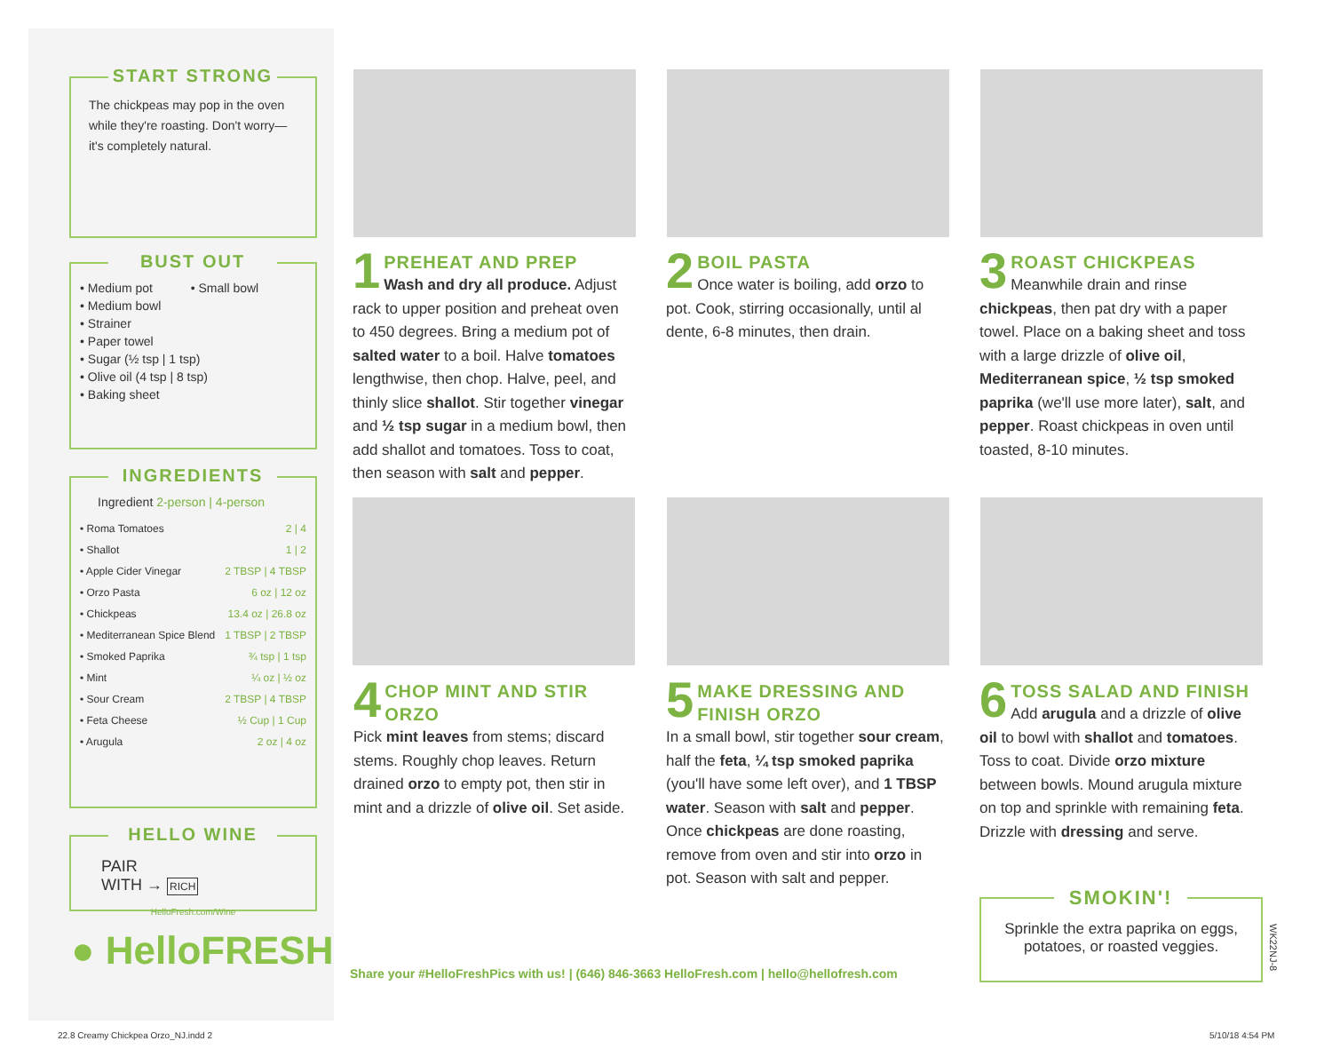START STRONG
The chickpeas may pop in the oven while they're roasting. Don't worry—it's completely natural.
BUST OUT
• Medium pot • Small bowl
• Medium bowl
• Strainer
• Paper towel
• Sugar (½ tsp | 1 tsp)
• Olive oil (4 tsp | 8 tsp)
• Baking sheet
INGREDIENTS
Ingredient 2-person | 4-person
| • Roma Tomatoes | 2 / 4 |
| • Shallot | 1 / 2 |
| • Apple Cider Vinegar | 2 TBSP / 4 TBSP |
| • Orzo Pasta | 6 oz / 12 oz |
| • Chickpeas | 13.4 oz / 26.8 oz |
| • Mediterranean Spice Blend | 1 TBSP / 2 TBSP |
| • Smoked Paprika | ¾ tsp / 1 tsp |
| • Mint | ¼ oz / ½ oz |
| • Sour Cream | 2 TBSP / 4 TBSP |
| • Feta Cheese | ½ Cup / 1 Cup |
| • Arugula | 2 oz / 4 oz |
HELLO WINE
PAIR
WITH → RICH
HelloFresh.com/Wine
● HelloFRESH
1
PREHEAT AND PREP
Wash and dry all produce. Adjust rack to upper position and preheat oven to 450 degrees. Bring a medium pot of salted water to a boil. Halve tomatoes lengthwise, then chop. Halve, peel, and thinly slice shallot. Stir together vinegar and ½ tsp sugar in a medium bowl, then add shallot and tomatoes. Toss to coat, then season with salt and pepper.
2
BOIL PASTA
Once water is boiling, add orzo to pot. Cook, stirring occasionally, until al dente, 6-8 minutes, then drain.
3
ROAST CHICKPEAS
Meanwhile drain and rinse chickpeas, then pat dry with a paper towel. Place on a baking sheet and toss with a large drizzle of olive oil, Mediterranean spice, ½ tsp smoked paprika (we'll use more later), salt, and pepper. Roast chickpeas in oven until toasted, 8-10 minutes.
4
CHOP MINT AND STIR ORZO
Pick mint leaves from stems; discard stems. Roughly chop leaves. Return drained orzo to empty pot, then stir in mint and a drizzle of olive oil. Set aside.
5
MAKE DRESSING AND FINISH ORZO
In a small bowl, stir together sour cream, half the feta, ¼ tsp smoked paprika (you'll have some left over), and 1 TBSP water. Season with salt and pepper. Once chickpeas are done roasting, remove from oven and stir into orzo in pot. Season with salt and pepper.
6
TOSS SALAD AND FINISH
Add arugula and a drizzle of olive oil to bowl with shallot and tomatoes. Toss to coat. Divide orzo mixture between bowls. Mound arugula mixture on top and sprinkle with remaining feta. Drizzle with dressing and serve.
SMOKIN'!
Sprinkle the extra paprika on eggs, potatoes, or roasted veggies.
WK22NJ-8
Share your #HelloFreshPics with us! | (646) 846-3663 HelloFresh.com | hello@hellofresh.com
22.8 Creamy Chickpea Orzo_NJ.indd 2
5/10/18 4:54 PM